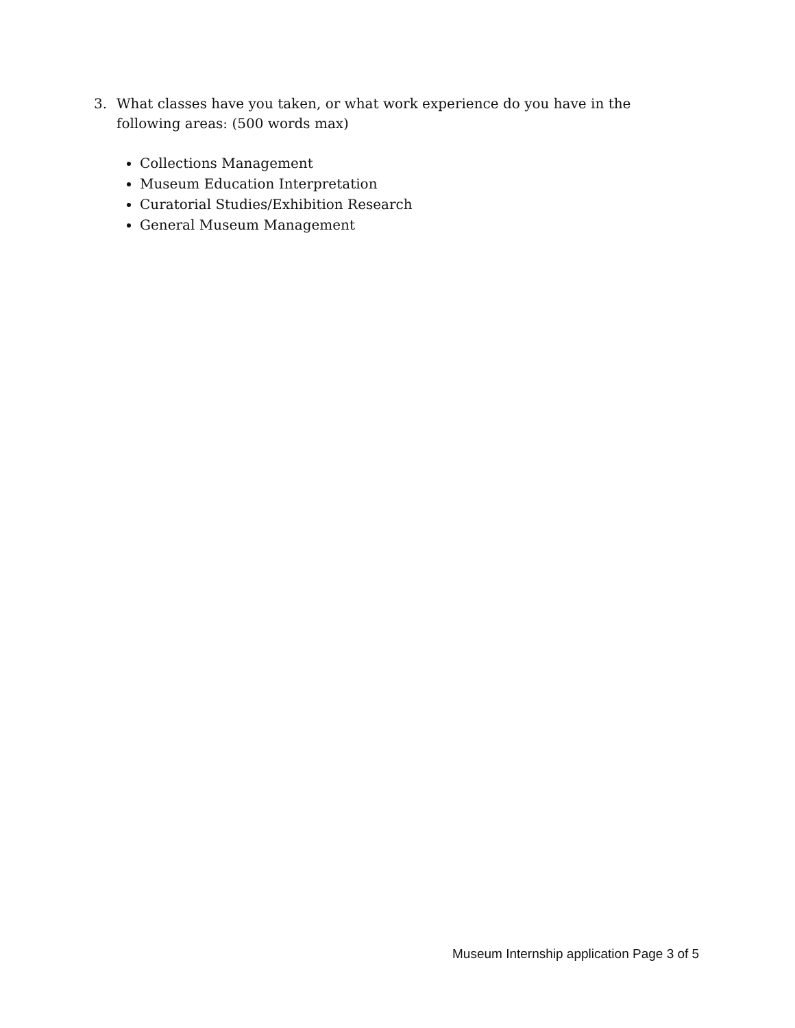3. What classes have you taken, or what work experience do you have in the following areas: (500 words max)
Collections Management
Museum Education Interpretation
Curatorial Studies/Exhibition Research
General Museum Management
Museum Internship application Page 3 of 5